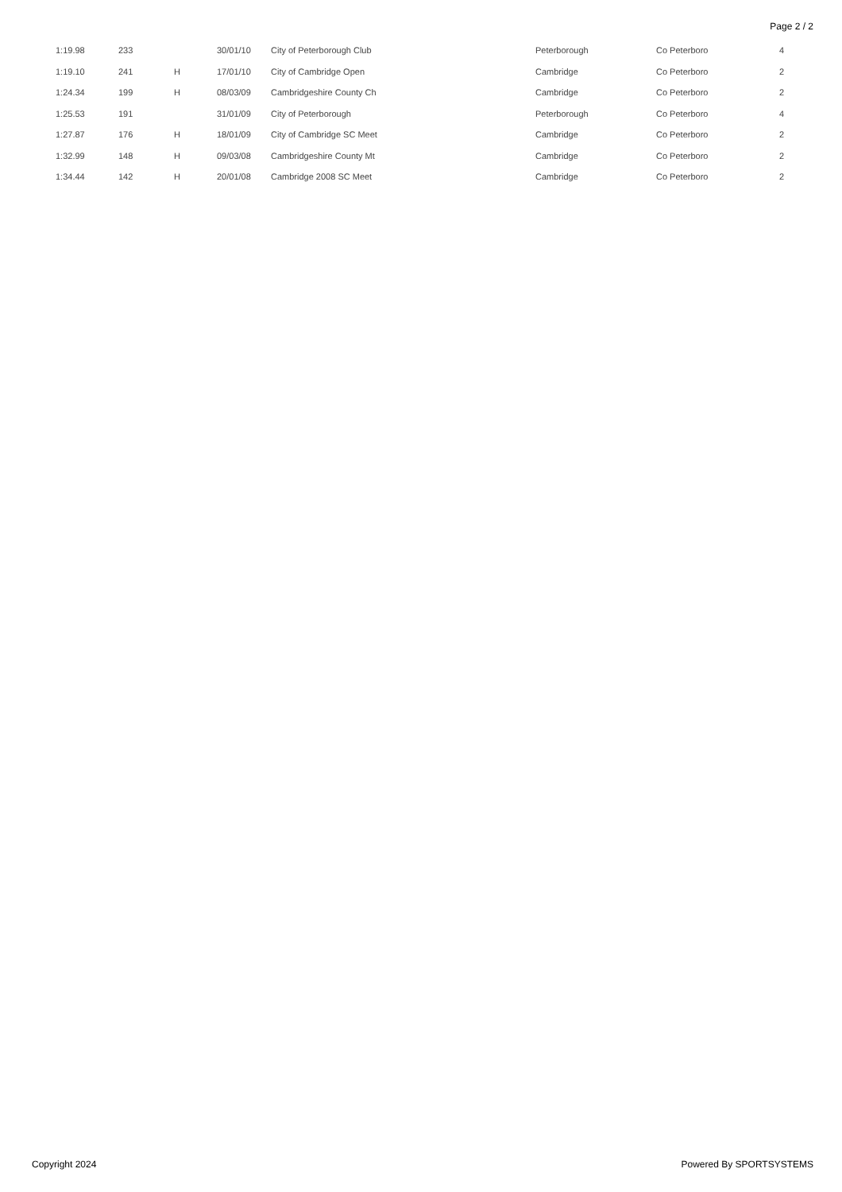Page 2 / 2
| 1:19.98 | 233 | | 30/01/10 | City of Peterborough Club | Peterborough | Co Peterboro | 4 |
| 1:19.10 | 241 | H | 17/01/10 | City of Cambridge Open | Cambridge | Co Peterboro | 2 |
| 1:24.34 | 199 | H | 08/03/09 | Cambridgeshire County Ch | Cambridge | Co Peterboro | 2 |
| 1:25.53 | 191 | | 31/01/09 | City of Peterborough | Peterborough | Co Peterboro | 4 |
| 1:27.87 | 176 | H | 18/01/09 | City of Cambridge SC Meet | Cambridge | Co Peterboro | 2 |
| 1:32.99 | 148 | H | 09/03/08 | Cambridgeshire County Mt | Cambridge | Co Peterboro | 2 |
| 1:34.44 | 142 | H | 20/01/08 | Cambridge 2008 SC Meet | Cambridge | Co Peterboro | 2 |
Copyright 2024 Powered By SPORTSYSTEMS